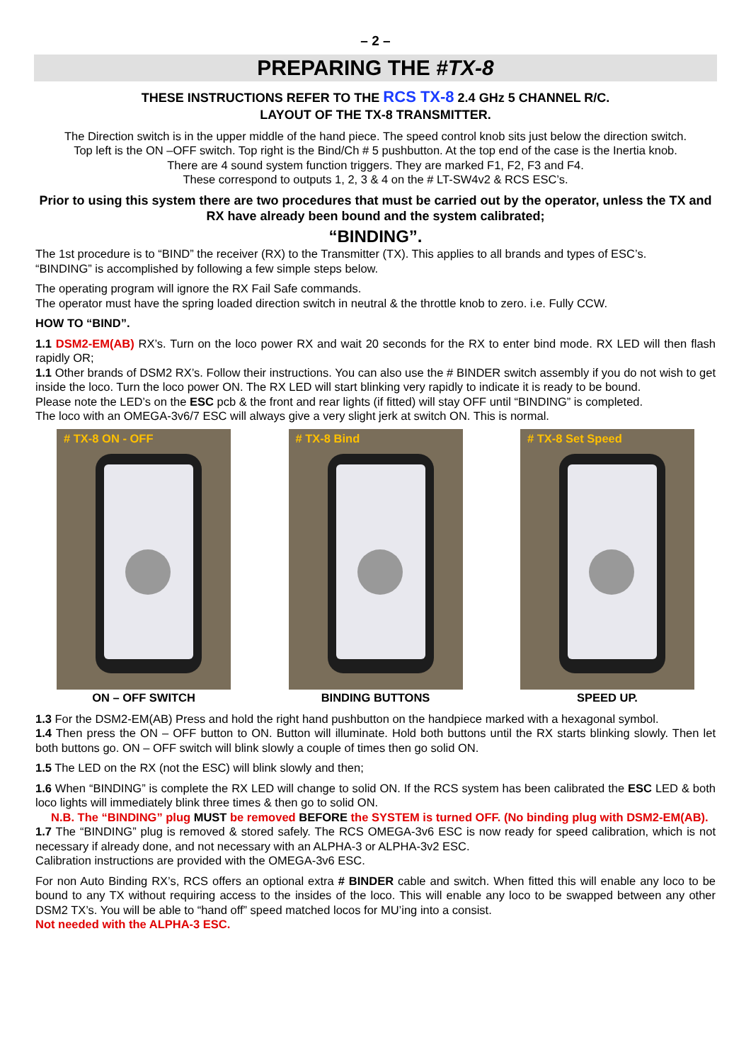– 2 –
PREPARING THE #TX-8
THESE INSTRUCTIONS REFER TO THE RCS TX-8 2.4 GHz 5 CHANNEL R/C.
LAYOUT OF THE TX-8 TRANSMITTER.
The Direction switch is in the upper middle of the hand piece. The speed control knob sits just below the direction switch.
Top left is the ON –OFF switch. Top right is the Bind/Ch # 5 pushbutton. At the top end of the case is the Inertia knob.
There are 4 sound system function triggers. They are marked F1, F2, F3 and F4.
These correspond to outputs 1, 2, 3 & 4 on the # LT-SW4v2 & RCS ESC’s.
Prior to using this system there are two procedures that must be carried out by the operator, unless the TX and RX have already been bound and the system calibrated;
“BINDING”.
The 1st procedure is to “BIND” the receiver (RX) to the Transmitter (TX). This applies to all brands and types of ESC’s.
“BINDING” is accomplished by following a few simple steps below.
The operating program will ignore the RX Fail Safe commands.
The operator must have the spring loaded direction switch in neutral & the throttle knob to zero. i.e. Fully CCW.
HOW TO “BIND”.
1.1 DSM2-EM(AB) RX’s. Turn on the loco power RX and wait 20 seconds for the RX to enter bind mode. RX LED will then flash rapidly OR;
1.1 Other brands of DSM2 RX’s. Follow their instructions. You can also use the # BINDER switch assembly if you do not wish to get inside the loco. Turn the loco power ON. The RX LED will start blinking very rapidly to indicate it is ready to be bound.
Please note the LED’s on the ESC pcb & the front and rear lights (if fitted) will stay OFF until “BINDING” is completed.
The loco with an OMEGA-3v6/7 ESC will always give a very slight jerk at switch ON. This is normal.
# TX-8 ON - OFF
ON – OFF SWITCH
# TX-8 Bind
BINDING BUTTONS
# TX-8 Set Speed
SPEED UP.
1.3 For the DSM2-EM(AB) Press and hold the right hand pushbutton on the handpiece marked with a hexagonal symbol.
1.4 Then press the ON – OFF button to ON. Button will illuminate. Hold both buttons until the RX starts blinking slowly. Then let both buttons go. ON – OFF switch will blink slowly a couple of times then go solid ON.
1.5 The LED on the RX (not the ESC) will blink slowly and then;
1.6 When “BINDING” is complete the RX LED will change to solid ON. If the RCS system has been calibrated the ESC LED & both loco lights will immediately blink three times & then go to solid ON.
N.B. The “BINDING” plug MUST be removed BEFORE the SYSTEM is turned OFF. (No binding plug with DSM2-EM(AB).
1.7 The “BINDING” plug is removed & stored safely. The RCS OMEGA-3v6 ESC is now ready for speed calibration, which is not necessary if already done, and not necessary with an ALPHA-3 or ALPHA-3v2 ESC.
Calibration instructions are provided with the OMEGA-3v6 ESC.
For non Auto Binding RX’s, RCS offers an optional extra # BINDER cable and switch. When fitted this will enable any loco to be bound to any TX without requiring access to the insides of the loco. This will enable any loco to be swapped between any other DSM2 TX’s. You will be able to “hand off” speed matched locos for MU’ing into a consist.
Not needed with the ALPHA-3 ESC.